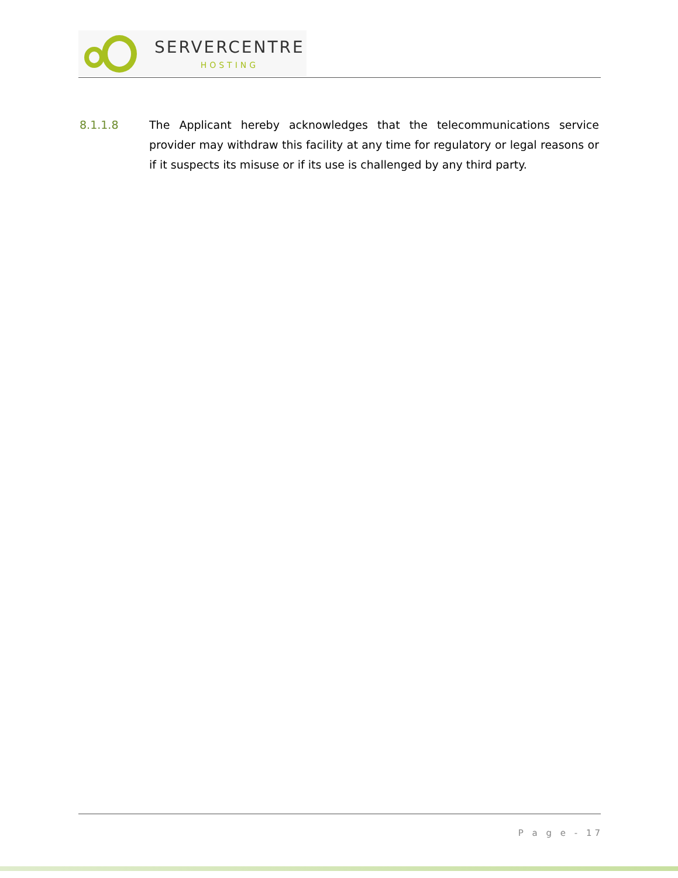SERVERCENTRE
HOSTING
8.1.1.8 The Applicant hereby acknowledges that the telecommunications service provider may withdraw this facility at any time for regulatory or legal reasons or if it suspects its misuse or if its use is challenged by any third party.
P a g e - 17